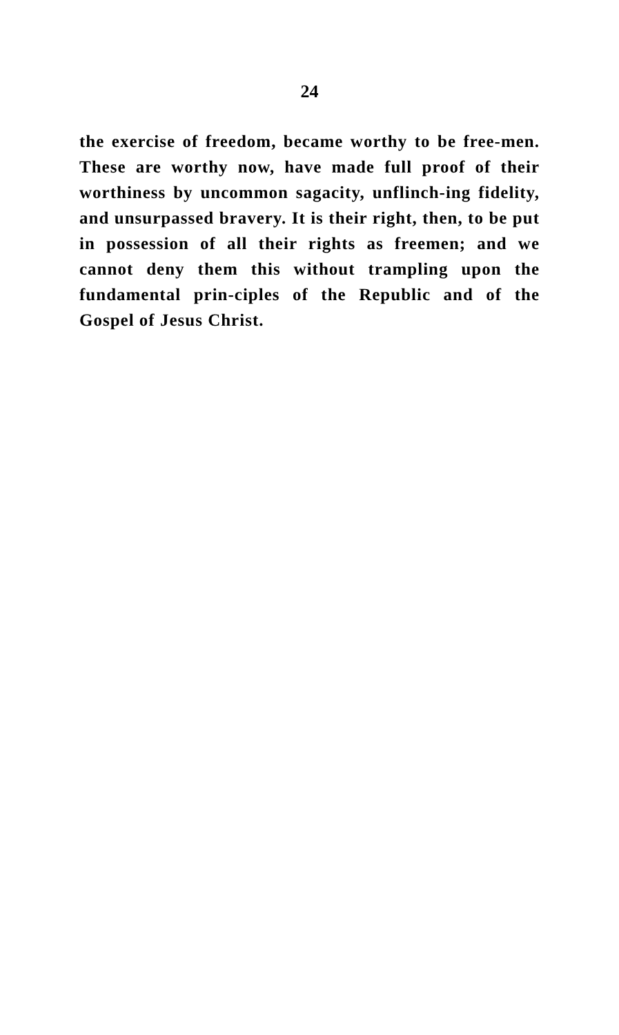24
the exercise of freedom, became worthy to be free-men. These are worthy now, have made full proof of their worthiness by uncommon sagacity, unflinch-ing fidelity, and unsurpassed bravery. It is their right, then, to be put in possession of all their rights as freemen; and we cannot deny them this without trampling upon the fundamental prin-ciples of the Republic and of the Gospel of Jesus Christ.